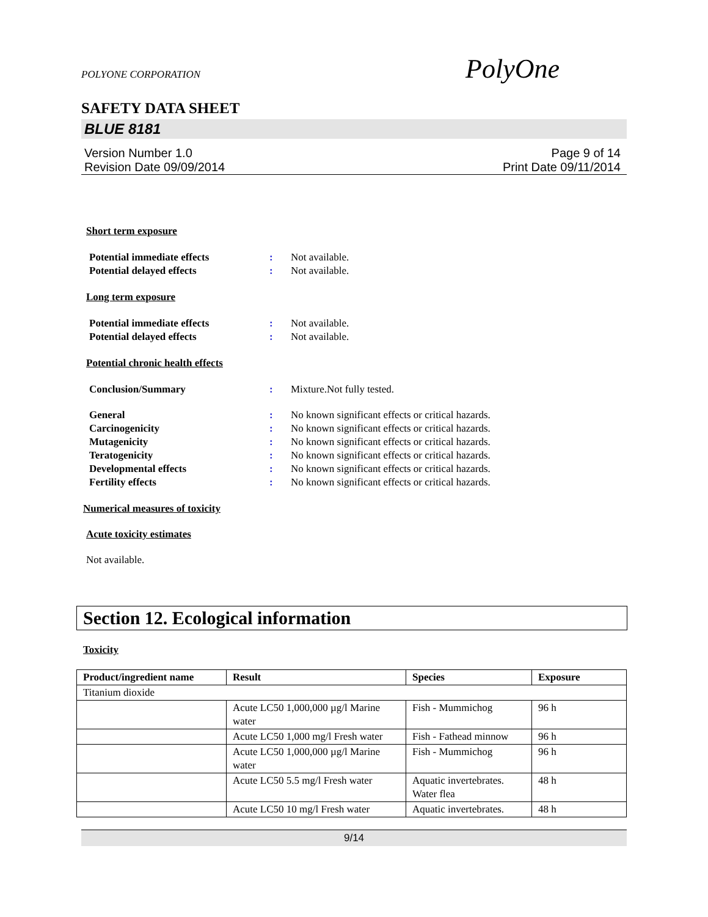POLYONE CORPORATION PolyOne
SAFETY DATA SHEET
BLUE 8181
Version Number 1.0
Revision Date 09/09/2014
Page 9 of 14
Print Date 09/11/2014
Short term exposure
Potential immediate effects: Not available.
Potential delayed effects: Not available.
Long term exposure
Potential immediate effects: Not available.
Potential delayed effects: Not available.
Potential chronic health effects
Conclusion/Summary: Mixture.Not fully tested.
General: No known significant effects or critical hazards.
Carcinogenicity: No known significant effects or critical hazards.
Mutagenicity: No known significant effects or critical hazards.
Teratogenicity: No known significant effects or critical hazards.
Developmental effects: No known significant effects or critical hazards.
Fertility effects: No known significant effects or critical hazards.
Numerical measures of toxicity
Acute toxicity estimates
Not available.
Section 12. Ecological information
Toxicity
| Product/ingredient name | Result | Species | Exposure |
| --- | --- | --- | --- |
| Titanium dioxide | | | |
| | Acute LC50 1,000,000 µg/l Marine water | Fish - Mummichog | 96 h |
| | Acute LC50 1,000 mg/l Fresh water | Fish - Fathead minnow | 96 h |
| | Acute LC50 1,000,000 µg/l Marine water | Fish - Mummichog | 96 h |
| | Acute LC50 5.5 mg/l Fresh water | Aquatic invertebrates. Water flea | 48 h |
| | Acute LC50 10 mg/l Fresh water | Aquatic invertebrates. | 48 h |
9/14